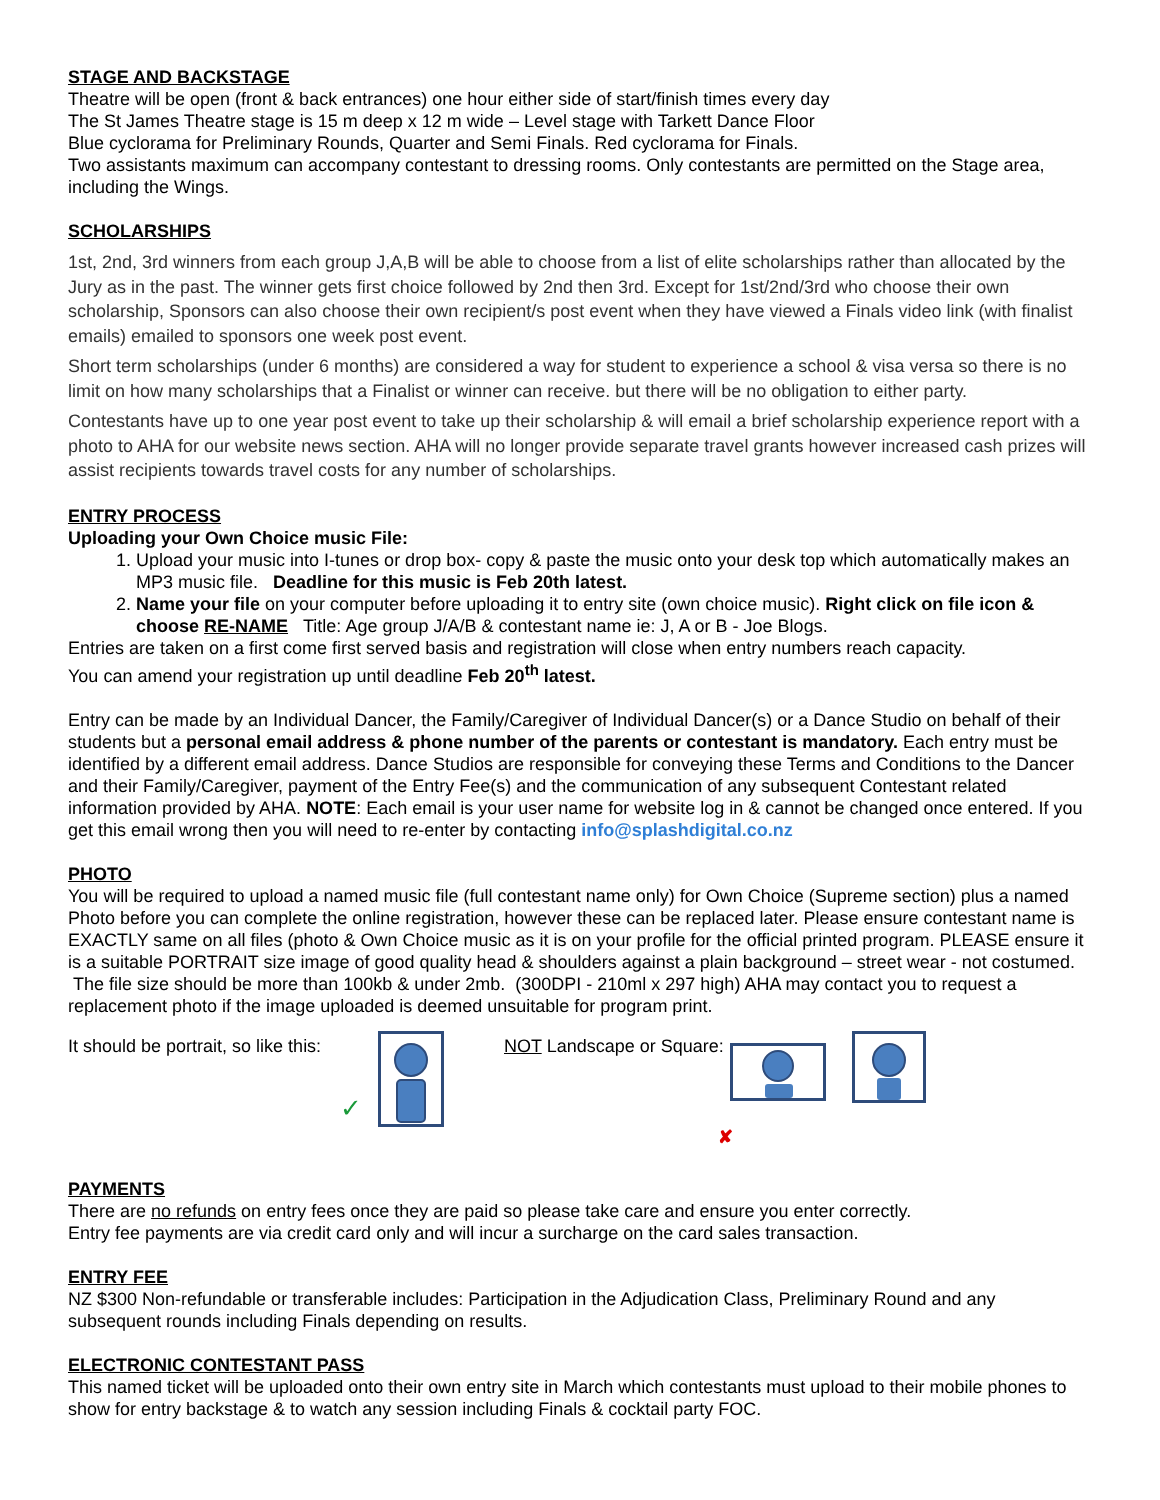STAGE AND BACKSTAGE
Theatre will be open (front & back entrances) one hour either side of start/finish times every day
The St James Theatre stage is 15 m deep x 12 m wide – Level stage with Tarkett Dance Floor
Blue cyclorama for Preliminary Rounds, Quarter and Semi Finals. Red cyclorama for Finals.
Two assistants maximum can accompany contestant to dressing rooms. Only contestants are permitted on the Stage area, including the Wings.
SCHOLARSHIPS
1st, 2nd, 3rd winners from each group J,A,B will be able to choose from a list of elite scholarships rather than allocated by the Jury as in the past. The winner gets first choice followed by 2nd then 3rd. Except for 1st/2nd/3rd who choose their own scholarship, Sponsors can also choose their own recipient/s post event when they have viewed a Finals video link (with finalist emails) emailed to sponsors one week post event.
Short term scholarships (under 6 months) are considered a way for student to experience a school & visa versa so there is no limit on how many scholarships that a Finalist or winner can receive. but there will be no obligation to either party.
Contestants have up to one year post event to take up their scholarship & will email a brief scholarship experience report with a photo to AHA for our website news section. AHA will no longer provide separate travel grants however increased cash prizes will assist recipients towards travel costs for any number of scholarships.
ENTRY PROCESS
Uploading your Own Choice music File:
1. Upload your music into I-tunes or drop box- copy & paste the music onto your desk top which automatically makes an MP3 music file. Deadline for this music is Feb 20th latest.
2. Name your file on your computer before uploading it to entry site (own choice music). Right click on file icon & choose RE-NAME Title: Age group J/A/B & contestant name ie: J, A or B - Joe Blogs.
Entries are taken on a first come first served basis and registration will close when entry numbers reach capacity.
You can amend your registration up until deadline Feb 20<sup>th</sup> latest.
Entry can be made by an Individual Dancer, the Family/Caregiver of Individual Dancer(s) or a Dance Studio on behalf of their students but a personal email address & phone number of the parents or contestant is mandatory. Each entry must be identified by a different email address. Dance Studios are responsible for conveying these Terms and Conditions to the Dancer and their Family/Caregiver, payment of the Entry Fee(s) and the communication of any subsequent Contestant related information provided by AHA. NOTE: Each email is your user name for website log in & cannot be changed once entered. If you get this email wrong then you will need to re-enter by contacting info@splashdigital.co.nz
PHOTO
You will be required to upload a named music file (full contestant name only) for Own Choice (Supreme section) plus a named Photo before you can complete the online registration, however these can be replaced later. Please ensure contestant name is EXACTLY same on all files (photo & Own Choice music as it is on your profile for the official printed program. PLEASE ensure it is a suitable PORTRAIT size image of good quality head & shoulders against a plain background – street wear - not costumed. The file size should be more than 100kb & under 2mb. (300DPI - 210ml x 297 high) AHA may contact you to request a replacement photo if the image uploaded is deemed unsuitable for program print.
It should be portrait, so like this: ✓ NOT Landscape or Square:
✘
PAYMENTS
There are no refunds on entry fees once they are paid so please take care and ensure you enter correctly.
Entry fee payments are via credit card only and will incur a surcharge on the card sales transaction.
ENTRY FEE
NZ $300 Non-refundable or transferable includes: Participation in the Adjudication Class, Preliminary Round and any subsequent rounds including Finals depending on results.
ELECTRONIC CONTESTANT PASS
This named ticket will be uploaded onto their own entry site in March which contestants must upload to their mobile phones to show for entry backstage & to watch any session including Finals & cocktail party FOC.